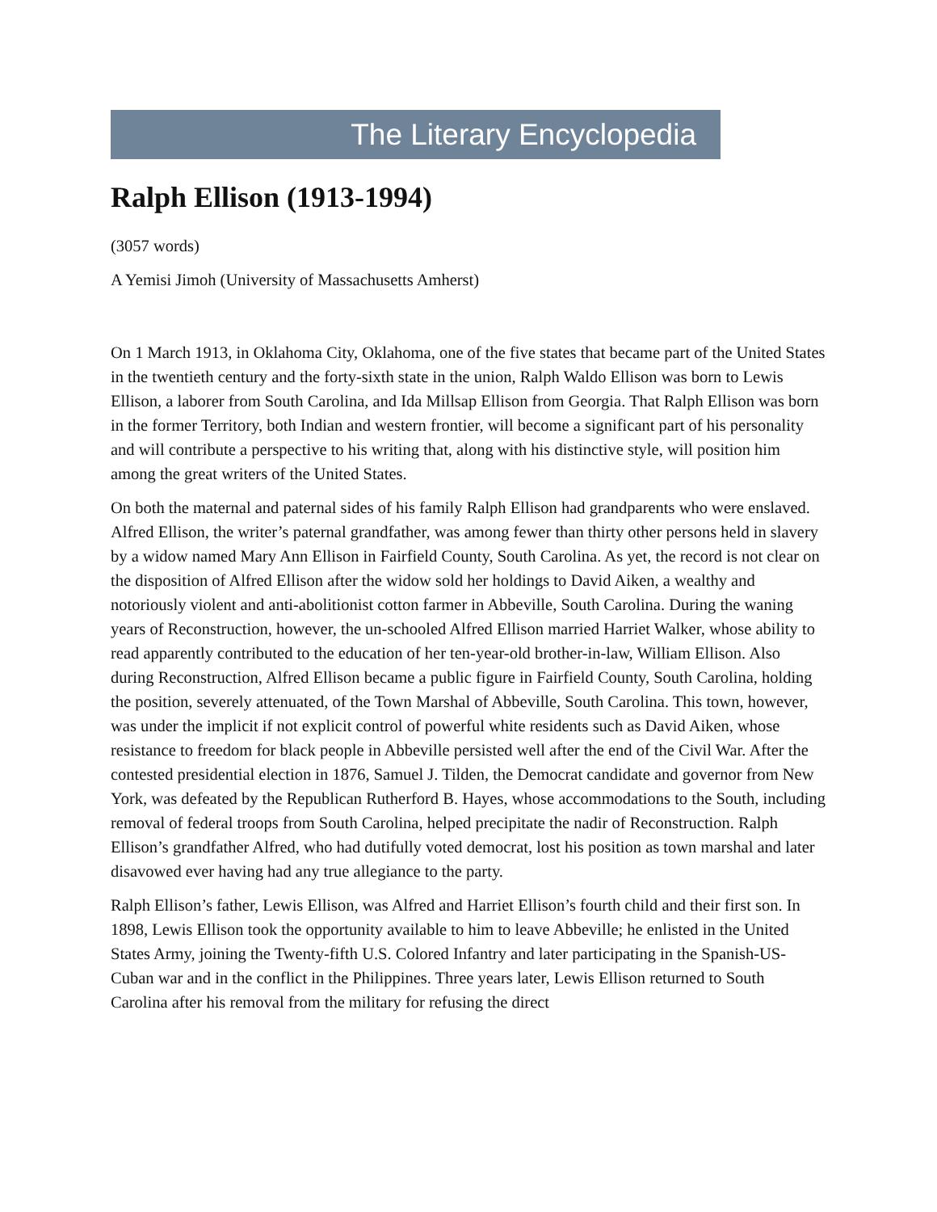The Literary Encyclopedia
Ralph Ellison (1913-1994)
(3057 words)
A Yemisi Jimoh (University of Massachusetts Amherst)
On 1 March 1913, in Oklahoma City, Oklahoma, one of the five states that became part of the United States in the twentieth century and the forty-sixth state in the union, Ralph Waldo Ellison was born to Lewis Ellison, a laborer from South Carolina, and Ida Millsap Ellison from Georgia. That Ralph Ellison was born in the former Territory, both Indian and western frontier, will become a significant part of his personality and will contribute a perspective to his writing that, along with his distinctive style, will position him among the great writers of the United States.
On both the maternal and paternal sides of his family Ralph Ellison had grandparents who were enslaved. Alfred Ellison, the writer’s paternal grandfather, was among fewer than thirty other persons held in slavery by a widow named Mary Ann Ellison in Fairfield County, South Carolina. As yet, the record is not clear on the disposition of Alfred Ellison after the widow sold her holdings to David Aiken, a wealthy and notoriously violent and anti-abolitionist cotton farmer in Abbeville, South Carolina. During the waning years of Reconstruction, however, the un-schooled Alfred Ellison married Harriet Walker, whose ability to read apparently contributed to the education of her ten-year-old brother-in-law, William Ellison. Also during Reconstruction, Alfred Ellison became a public figure in Fairfield County, South Carolina, holding the position, severely attenuated, of the Town Marshal of Abbeville, South Carolina. This town, however, was under the implicit if not explicit control of powerful white residents such as David Aiken, whose resistance to freedom for black people in Abbeville persisted well after the end of the Civil War. After the contested presidential election in 1876, Samuel J. Tilden, the Democrat candidate and governor from New York, was defeated by the Republican Rutherford B. Hayes, whose accommodations to the South, including removal of federal troops from South Carolina, helped precipitate the nadir of Reconstruction. Ralph Ellison’s grandfather Alfred, who had dutifully voted democrat, lost his position as town marshal and later disavowed ever having had any true allegiance to the party.
Ralph Ellison’s father, Lewis Ellison, was Alfred and Harriet Ellison’s fourth child and their first son. In 1898, Lewis Ellison took the opportunity available to him to leave Abbeville; he enlisted in the United States Army, joining the Twenty-fifth U.S. Colored Infantry and later participating in the Spanish-US-Cuban war and in the conflict in the Philippines. Three years later, Lewis Ellison returned to South Carolina after his removal from the military for refusing the direct